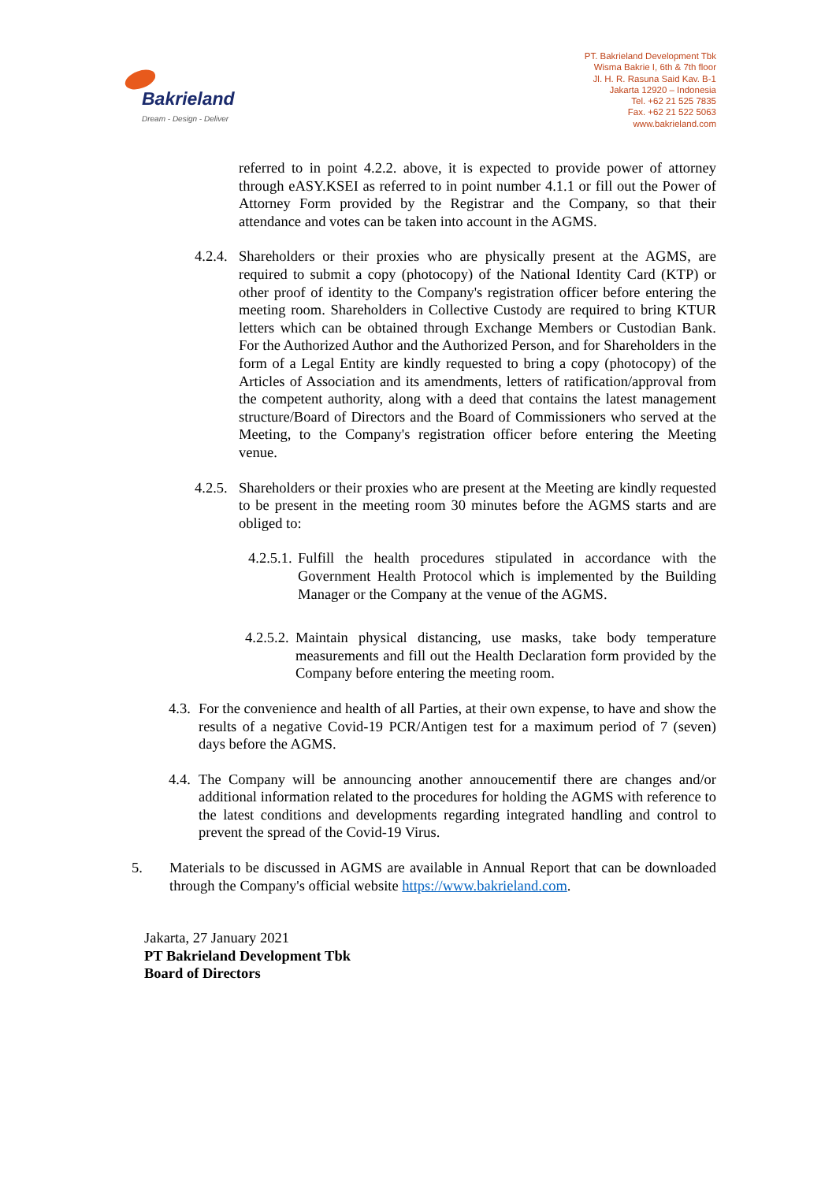Bakrieland
Dream - Design - Deliver
PT. Bakrieland Development Tbk
Wisma Bakrie I, 6th & 7th floor
Jl. H. R. Rasuna Said Kav. B-1
Jakarta 12920 – Indonesia
Tel. +62 21 525 7835
Fax. +62 21 522 5063
www.bakrieland.com
referred to in point 4.2.2. above, it is expected to provide power of attorney through eASY.KSEI as referred to in point number 4.1.1 or fill out the Power of Attorney Form provided by the Registrar and the Company, so that their attendance and votes can be taken into account in the AGMS.
4.2.4.
Shareholders or their proxies who are physically present at the AGMS, are required to submit a copy (photocopy) of the National Identity Card (KTP) or other proof of identity to the Company's registration officer before entering the meeting room. Shareholders in Collective Custody are required to bring KTUR letters which can be obtained through Exchange Members or Custodian Bank. For the Authorized Author and the Authorized Person, and for Shareholders in the form of a Legal Entity are kindly requested to bring a copy (photocopy) of the Articles of Association and its amendments, letters of ratification/approval from the competent authority, along with a deed that contains the latest management structure/Board of Directors and the Board of Commissioners who served at the Meeting, to the Company's registration officer before entering the Meeting venue.
4.2.5.
Shareholders or their proxies who are present at the Meeting are kindly requested to be present in the meeting room 30 minutes before the AGMS starts and are obliged to:
4.2.5.1.
Fulfill the health procedures stipulated in accordance with the Government Health Protocol which is implemented by the Building Manager or the Company at the venue of the AGMS.
4.2.5.2.
Maintain physical distancing, use masks, take body temperature measurements and fill out the Health Declaration form provided by the Company before entering the meeting room.
4.3.
For the convenience and health of all Parties, at their own expense, to have and show the results of a negative Covid-19 PCR/Antigen test for a maximum period of 7 (seven) days before the AGMS.
4.4.
The Company will be announcing another annoucementif there are changes and/or additional information related to the procedures for holding the AGMS with reference to the latest conditions and developments regarding integrated handling and control to prevent the spread of the Covid-19 Virus.
5. Materials to be discussed in AGMS are available in Annual Report that can be downloaded through the Company's official website https://www.bakrieland.com.
Jakarta, 27 January 2021
PT Bakrieland Development Tbk
Board of Directors